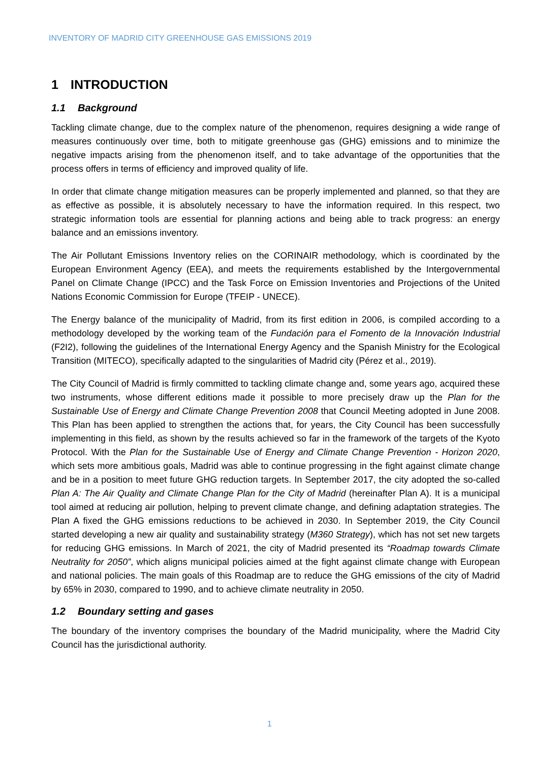INVENTORY OF MADRID CITY GREENHOUSE GAS EMISSIONS 2019
1 INTRODUCTION
1.1 Background
Tackling climate change, due to the complex nature of the phenomenon, requires designing a wide range of measures continuously over time, both to mitigate greenhouse gas (GHG) emissions and to minimize the negative impacts arising from the phenomenon itself, and to take advantage of the opportunities that the process offers in terms of efficiency and improved quality of life.
In order that climate change mitigation measures can be properly implemented and planned, so that they are as effective as possible, it is absolutely necessary to have the information required. In this respect, two strategic information tools are essential for planning actions and being able to track progress: an energy balance and an emissions inventory.
The Air Pollutant Emissions Inventory relies on the CORINAIR methodology, which is coordinated by the European Environment Agency (EEA), and meets the requirements established by the Intergovernmental Panel on Climate Change (IPCC) and the Task Force on Emission Inventories and Projections of the United Nations Economic Commission for Europe (TFEIP - UNECE).
The Energy balance of the municipality of Madrid, from its first edition in 2006, is compiled according to a methodology developed by the working team of the Fundación para el Fomento de la Innovación Industrial (F2I2), following the guidelines of the International Energy Agency and the Spanish Ministry for the Ecological Transition (MITECO), specifically adapted to the singularities of Madrid city (Pérez et al., 2019).
The City Council of Madrid is firmly committed to tackling climate change and, some years ago, acquired these two instruments, whose different editions made it possible to more precisely draw up the Plan for the Sustainable Use of Energy and Climate Change Prevention 2008 that Council Meeting adopted in June 2008. This Plan has been applied to strengthen the actions that, for years, the City Council has been successfully implementing in this field, as shown by the results achieved so far in the framework of the targets of the Kyoto Protocol. With the Plan for the Sustainable Use of Energy and Climate Change Prevention - Horizon 2020, which sets more ambitious goals, Madrid was able to continue progressing in the fight against climate change and be in a position to meet future GHG reduction targets. In September 2017, the city adopted the so-called Plan A: The Air Quality and Climate Change Plan for the City of Madrid (hereinafter Plan A). It is a municipal tool aimed at reducing air pollution, helping to prevent climate change, and defining adaptation strategies. The Plan A fixed the GHG emissions reductions to be achieved in 2030. In September 2019, the City Council started developing a new air quality and sustainability strategy (M360 Strategy), which has not set new targets for reducing GHG emissions. In March of 2021, the city of Madrid presented its “Roadmap towards Climate Neutrality for 2050”, which aligns municipal policies aimed at the fight against climate change with European and national policies. The main goals of this Roadmap are to reduce the GHG emissions of the city of Madrid by 65% in 2030, compared to 1990, and to achieve climate neutrality in 2050.
1.2 Boundary setting and gases
The boundary of the inventory comprises the boundary of the Madrid municipality, where the Madrid City Council has the jurisdictional authority.
1